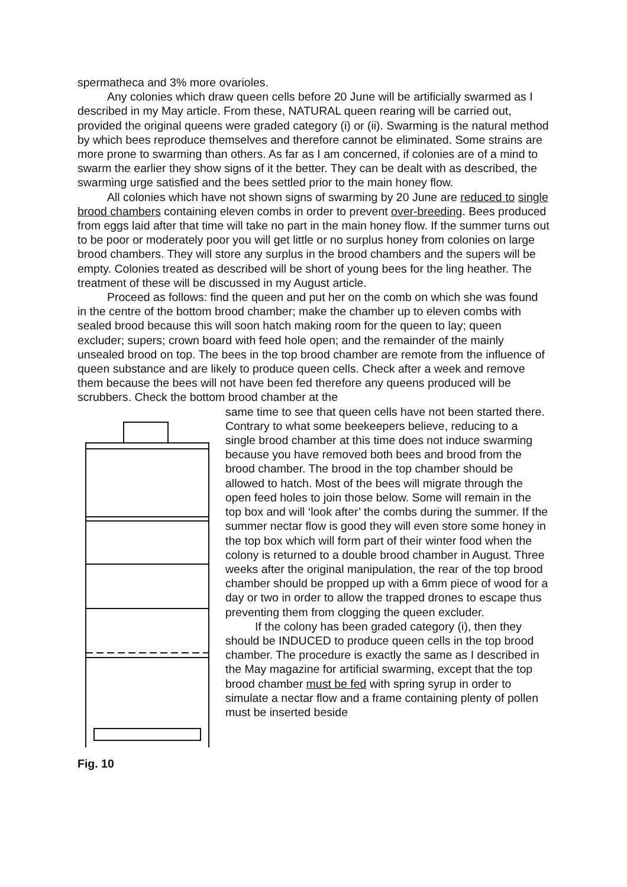spermatheca and 3% more ovarioles.
Any colonies which draw queen cells before 20 June will be artificially swarmed as I described in my May article. From these, NATURAL queen rearing will be carried out, provided the original queens were graded category (i) or (ii). Swarming is the natural method by which bees reproduce themselves and therefore cannot be eliminated. Some strains are more prone to swarming than others. As far as I am concerned, if colonies are of a mind to swarm the earlier they show signs of it the better. They can be dealt with as described, the swarming urge satisfied and the bees settled prior to the main honey flow.
All colonies which have not shown signs of swarming by 20 June are reduced to single brood chambers containing eleven combs in order to prevent over-breeding. Bees produced from eggs laid after that time will take no part in the main honey flow. If the summer turns out to be poor or moderately poor you will get little or no surplus honey from colonies on large brood chambers. They will store any surplus in the brood chambers and the supers will be empty. Colonies treated as described will be short of young bees for the ling heather. The treatment of these will be discussed in my August article.
Proceed as follows: find the queen and put her on the comb on which she was found in the centre of the bottom brood chamber; make the chamber up to eleven combs with sealed brood because this will soon hatch making room for the queen to lay; queen excluder; supers; crown board with feed hole open; and the remainder of the mainly unsealed brood on top. The bees in the top brood chamber are remote from the influence of queen substance and are likely to produce queen cells. Check after a week and remove them because the bees will not have been fed therefore any queens produced will be scrubbers. Check the bottom brood chamber at the
Fig. 10
same time to see that queen cells have not been started there.
Contrary to what some beekeepers believe, reducing to a single brood chamber at this time does not induce swarming because you have removed both bees and brood from the brood chamber. The brood in the top chamber should be allowed to hatch. Most of the bees will migrate through the open feed holes to join those below. Some will remain in the top box and will ‘look after’ the combs during the summer. If the summer nectar flow is good they will even store some honey in the top box which will form part of their winter food when the colony is returned to a double brood chamber in August. Three weeks after the original manipulation, the rear of the top brood chamber should be propped up with a 6mm piece of wood for a day or two in order to allow the trapped drones to escape thus preventing them from clogging the queen excluder.
If the colony has been graded category (i), then they should be INDUCED to produce queen cells in the top brood chamber. The procedure is exactly the same as I described in the May magazine for artificial swarming, except that the top brood chamber must be fed with spring syrup in order to simulate a nectar flow and a frame containing plenty of pollen must be inserted beside